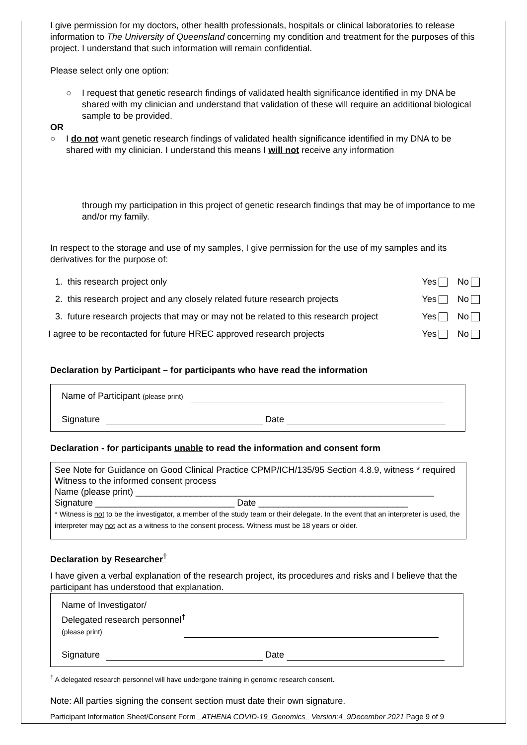I give permission for my doctors, other health professionals, hospitals or clinical laboratories to release information to The University of Queensland concerning my condition and treatment for the purposes of this project. I understand that such information will remain confidential.
Please select only one option:
○ I request that genetic research findings of validated health significance identified in my DNA be shared with my clinician and understand that validation of these will require an additional biological sample to be provided.
OR
○ I do not want genetic research findings of validated health significance identified in my DNA to be shared with my clinician. I understand this means I will not receive any information
through my participation in this project of genetic research findings that may be of importance to me and/or my family.
In respect to the storage and use of my samples, I give permission for the use of my samples and its derivatives for the purpose of:
1. this research project only Yes No
2. this research project and any closely related future research projects Yes No
3. future research projects that may or may not be related to this research project Yes No
I agree to be recontacted for future HREC approved research projects Yes No
Declaration by Participant – for participants who have read the information
Name of Participant (please print)
Signature Date
Declaration - for participants unable to read the information and consent form
See Note for Guidance on Good Clinical Practice CPMP/ICH/135/95 Section 4.8.9, witness * required
Witness to the informed consent process
Name (please print) ____________________________________________________________
Signature ____________________________ Date ______________________________
* Witness is not to be the investigator, a member of the study team or their delegate. In the event that an interpreter is used, the interpreter may not act as a witness to the consent process. Witness must be 18 years or older.
Declaration by Researcher<sup>†</sup>
I have given a verbal explanation of the research project, its procedures and risks and I believe that the participant has understood that explanation.
Name of Investigator/
Delegated research personnel<sup>†</sup>
(please print)
Signature Date
<sup>†</sup> A delegated research personnel will have undergone training in genomic research consent.
Note: All parties signing the consent section must date their own signature.
Participant Information Sheet/Consent Form _ATHENA COVID-19_Genomics_ Version:4_9December 2021 Page 9 of 9